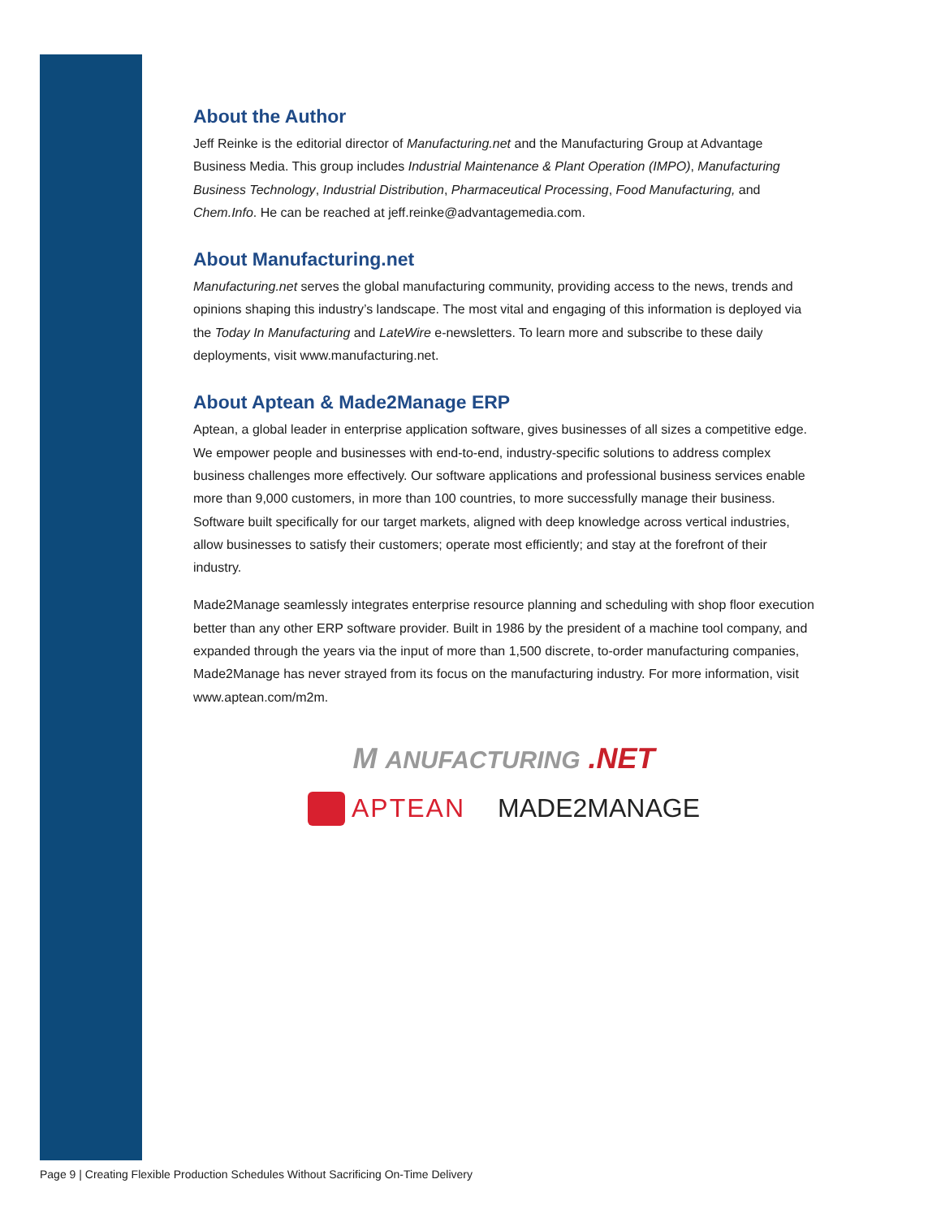About the Author
Jeff Reinke is the editorial director of Manufacturing.net and the Manufacturing Group at Advantage Business Media. This group includes Industrial Maintenance & Plant Operation (IMPO), Manufacturing Business Technology, Industrial Distribution, Pharmaceutical Processing, Food Manufacturing, and Chem.Info. He can be reached at jeff.reinke@advantagemedia.com.
About Manufacturing.net
Manufacturing.net serves the global manufacturing community, providing access to the news, trends and opinions shaping this industry’s landscape. The most vital and engaging of this information is deployed via the Today In Manufacturing and LateWire e-newsletters. To learn more and subscribe to these daily deployments, visit www.manufacturing.net.
About Aptean & Made2Manage ERP
Aptean, a global leader in enterprise application software, gives businesses of all sizes a competitive edge. We empower people and businesses with end-to-end, industry-specific solutions to address complex business challenges more effectively. Our software applications and professional business services enable more than 9,000 customers, in more than 100 countries, to more successfully manage their business. Software built specifically for our target markets, aligned with deep knowledge across vertical industries, allow businesses to satisfy their customers; operate most efficiently; and stay at the forefront of their industry.
Made2Manage seamlessly integrates enterprise resource planning and scheduling with shop floor execution better than any other ERP software provider. Built in 1986 by the president of a machine tool company, and expanded through the years via the input of more than 1,500 discrete, to-order manufacturing companies, Made2Manage has never strayed from its focus on the manufacturing industry. For more information, visit www.aptean.com/m2m.
M ANUFACTURING .NET
APTEAN MADE2MANAGE
Page 9 | Creating Flexible Production Schedules Without Sacrificing On-Time Delivery